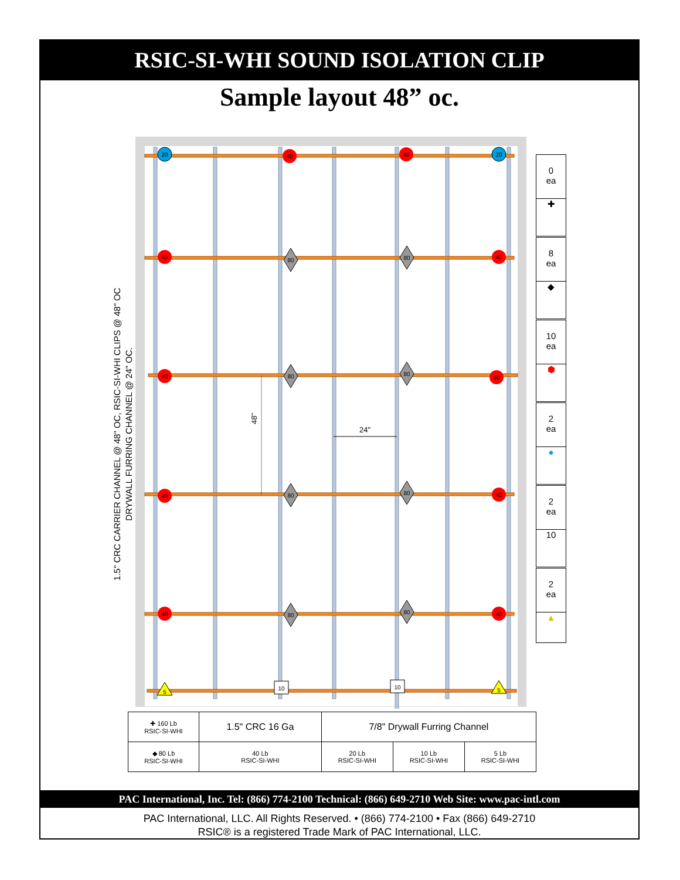RSIC-SI-WHI SOUND ISOLATION CLIP
Sample layout 48” oc.
20
20
5
5
10
10
40
40
40
40
40
40
40
40
40
40
80
80
80
80
80
80
80
80
48"
24"
1.5" CRC CARRIER CHANNEL @ 48" OC, RSIC-SI-WHI CLIPS @ 48" OC
DRYWALL FURRING CHANNEL @ 24" OC.
0
ea
✚
8
ea
◆
10
ea
⬢
2
ea
●
2
ea
10
2
ea
▲
| ✚ 160 Lb RSIC-SI-WHI | 1.5" CRC 16 Ga | 7/8" Drywall Furring Channel | | |
| ◆ 80 Lb RSIC-SI-WHI | 40 Lb RSIC-SI-WHI | 20 Lb RSIC-SI-WHI | 10 Lb RSIC-SI-WHI | 5 Lb RSIC-SI-WHI |
PAC International, Inc. Tel: (866) 774-2100 Technical: (866) 649-2710 Web Site: www.pac-intl.com
PAC International, LLC. All Rights Reserved. • (866) 774-2100 • Fax (866) 649-2710
RSIC® is a registered Trade Mark of PAC International, LLC.